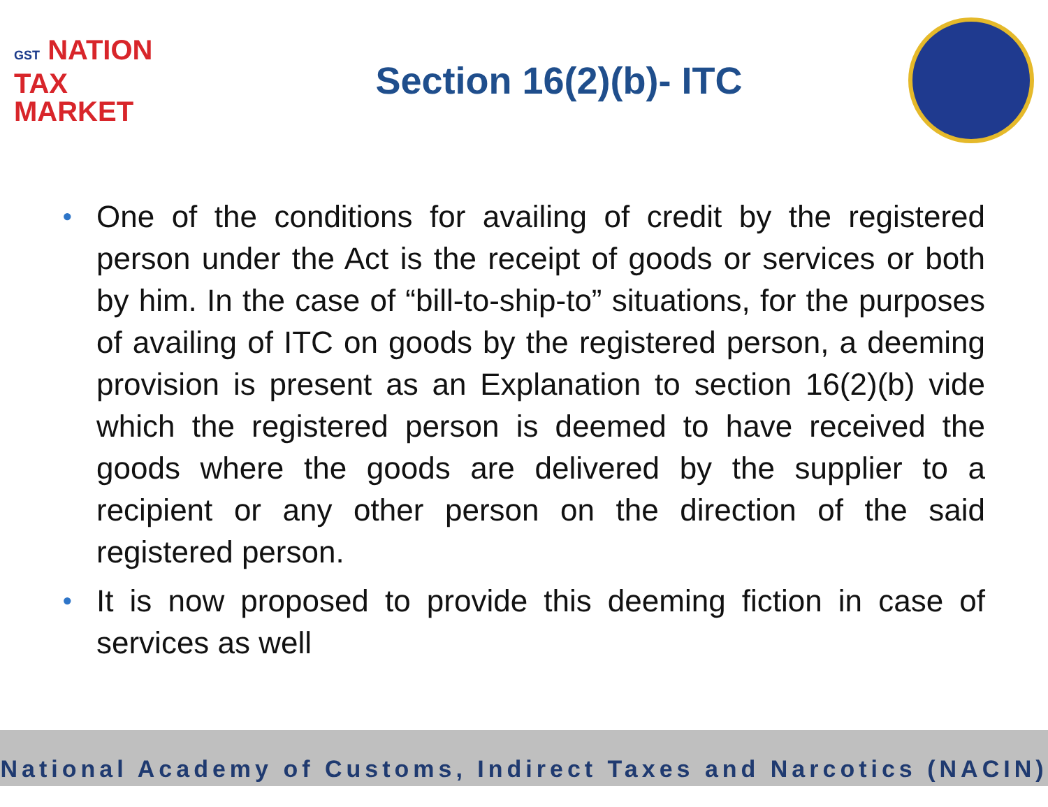GST NATION
TAX
MARKET
Section 16(2)(b)- ITC
•
One of the conditions for availing of credit by the registered person under the Act is the receipt of goods or services or both by him. In the case of “bill-to-ship-to” situations, for the purposes of availing of ITC on goods by the registered person, a deeming provision is present as an Explanation to section 16(2)(b) vide which the registered person is deemed to have received the goods where the goods are delivered by the supplier to a recipient or any other person on the direction of the said registered person.
•
It is now proposed to provide this deeming fiction in case of services as well
National Academy of Customs, Indirect Taxes and Narcotics (NACIN)